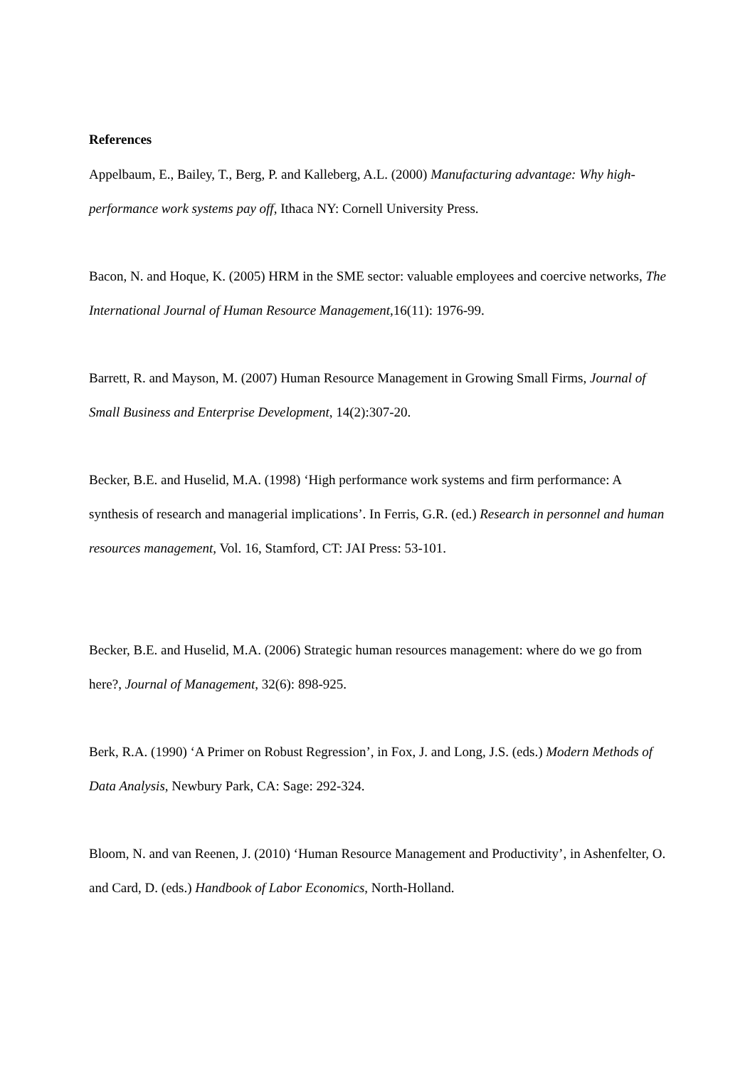References
Appelbaum, E., Bailey, T., Berg, P. and Kalleberg, A.L. (2000) Manufacturing advantage: Why high-performance work systems pay off, Ithaca NY: Cornell University Press.
Bacon, N. and Hoque, K. (2005) HRM in the SME sector: valuable employees and coercive networks, The International Journal of Human Resource Management,16(11): 1976-99.
Barrett, R. and Mayson, M. (2007) Human Resource Management in Growing Small Firms, Journal of Small Business and Enterprise Development, 14(2):307-20.
Becker, B.E. and Huselid, M.A. (1998) ‘High performance work systems and firm performance: A synthesis of research and managerial implications’. In Ferris, G.R. (ed.) Research in personnel and human resources management, Vol. 16, Stamford, CT: JAI Press: 53-101.
Becker, B.E. and Huselid, M.A. (2006) Strategic human resources management: where do we go from here?, Journal of Management, 32(6): 898-925.
Berk, R.A. (1990) ‘A Primer on Robust Regression’, in Fox, J. and Long, J.S. (eds.) Modern Methods of Data Analysis, Newbury Park, CA: Sage: 292-324.
Bloom, N. and van Reenen, J. (2010) ‘Human Resource Management and Productivity’, in Ashenfelter, O. and Card, D. (eds.) Handbook of Labor Economics, North-Holland.